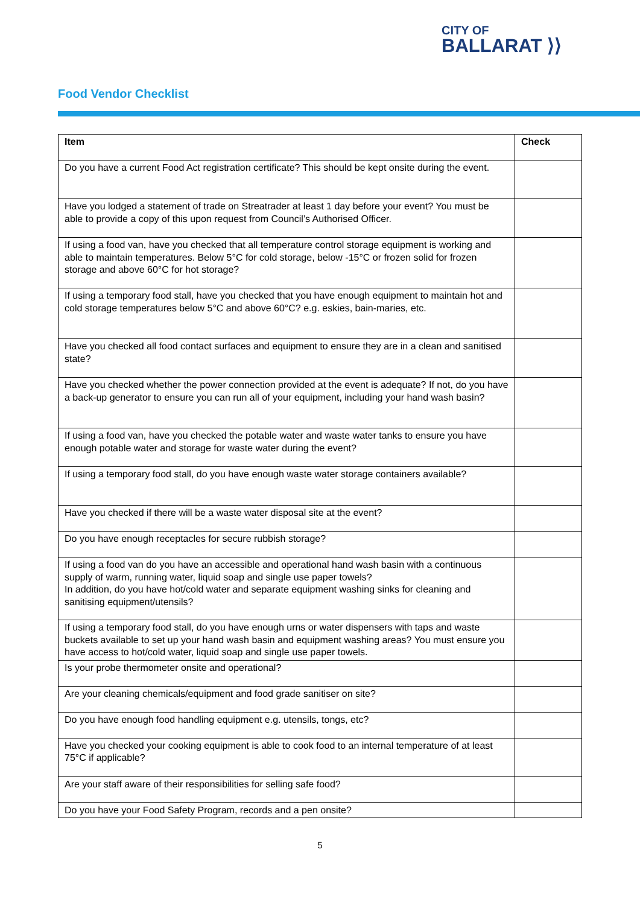CITY OF
BALLARAT ⟩⟩
Food Vendor Checklist
| Item | Check |
| --- | --- |
| Do you have a current Food Act registration certificate? This should be kept onsite during the event. | |
| Have you lodged a statement of trade on Streatrader at least 1 day before your event? You must be able to provide a copy of this upon request from Council’s Authorised Officer. | |
| If using a food van, have you checked that all temperature control storage equipment is working and able to maintain temperatures. Below 5°C for cold storage, below -15°C or frozen solid for frozen storage and above 60°C for hot storage? | |
| If using a temporary food stall, have you checked that you have enough equipment to maintain hot and cold storage temperatures below 5°C and above 60°C? e.g. eskies, bain-maries, etc. | |
| Have you checked all food contact surfaces and equipment to ensure they are in a clean and sanitised state? | |
| Have you checked whether the power connection provided at the event is adequate? If not, do you have a back-up generator to ensure you can run all of your equipment, including your hand wash basin? | |
| If using a food van, have you checked the potable water and waste water tanks to ensure you have enough potable water and storage for waste water during the event? | |
| If using a temporary food stall, do you have enough waste water storage containers available? | |
| Have you checked if there will be a waste water disposal site at the event? | |
| Do you have enough receptacles for secure rubbish storage? | |
| If using a food van do you have an accessible and operational hand wash basin with a continuous supply of warm, running water, liquid soap and single use paper towels? In addition, do you have hot/cold water and separate equipment washing sinks for cleaning and sanitising equipment/utensils? | |
| If using a temporary food stall, do you have enough urns or water dispensers with taps and waste buckets available to set up your hand wash basin and equipment washing areas? You must ensure you have access to hot/cold water, liquid soap and single use paper towels. | |
| Is your probe thermometer onsite and operational? | |
| Are your cleaning chemicals/equipment and food grade sanitiser on site? | |
| Do you have enough food handling equipment e.g. utensils, tongs, etc? | |
| Have you checked your cooking equipment is able to cook food to an internal temperature of at least 75°C if applicable? | |
| Are your staff aware of their responsibilities for selling safe food? | |
| Do you have your Food Safety Program, records and a pen onsite? | |
5